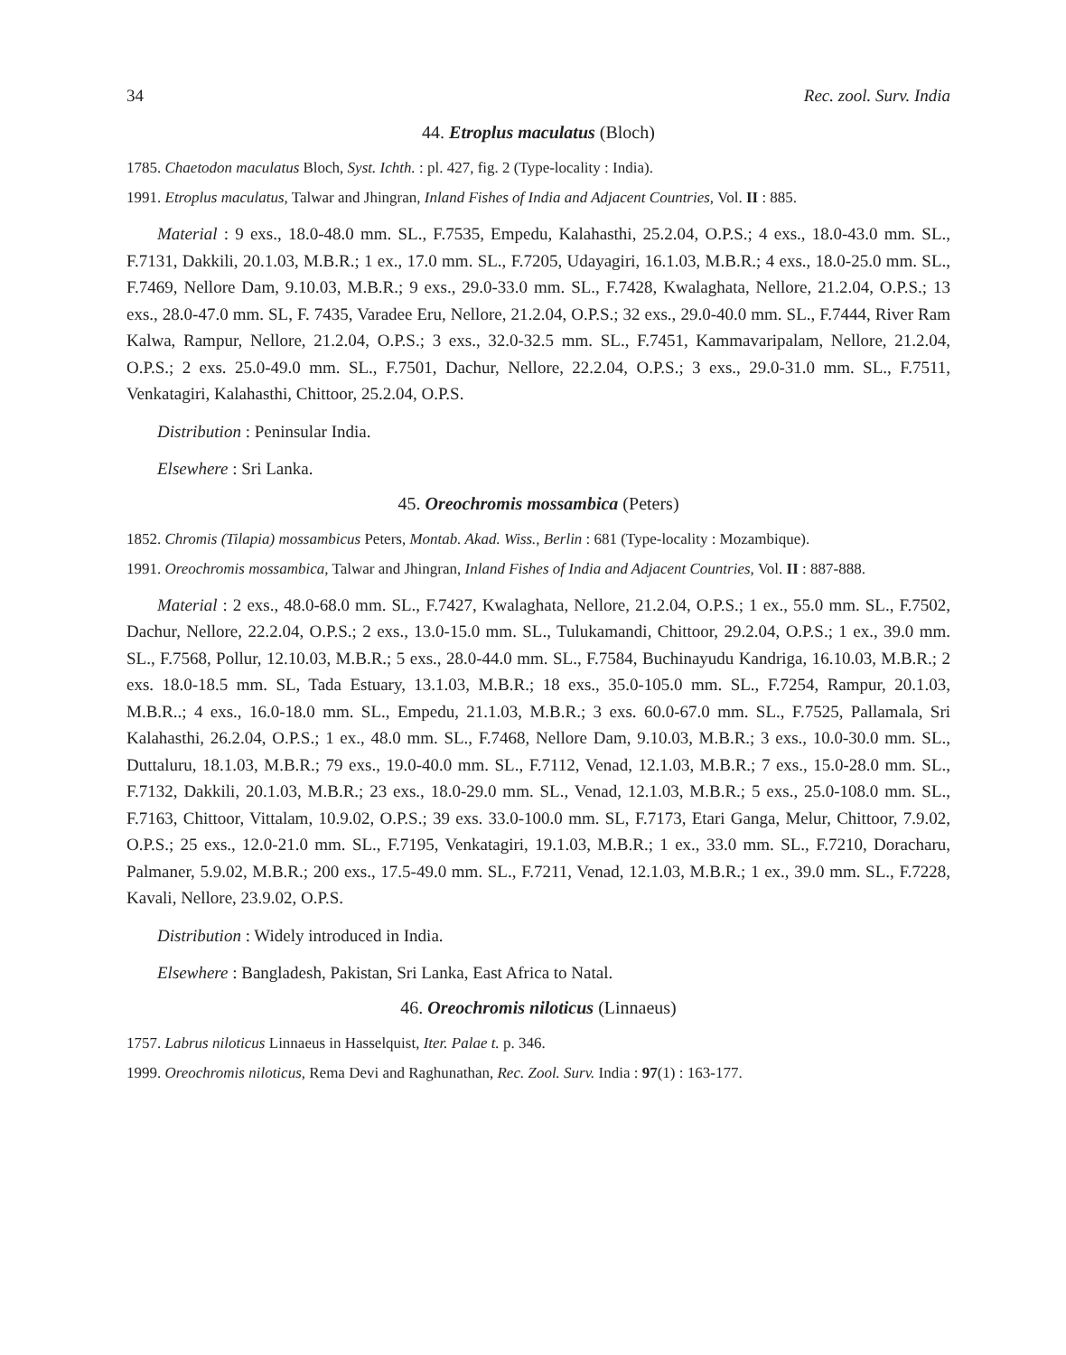34 Rec. zool. Surv. India
44. Etroplus maculatus (Bloch)
1785. Chaetodon maculatus Bloch, Syst. Ichth. : pl. 427, fig. 2 (Type-locality : India).
1991. Etroplus maculatus, Talwar and Jhingran, Inland Fishes of India and Adjacent Countries, Vol. II : 885.
Material : 9 exs., 18.0-48.0 mm. SL., F.7535, Empedu, Kalahasthi, 25.2.04, O.P.S.; 4 exs., 18.0-43.0 mm. SL., F.7131, Dakkili, 20.1.03, M.B.R.; 1 ex., 17.0 mm. SL., F.7205, Udayagiri, 16.1.03, M.B.R.; 4 exs., 18.0-25.0 mm. SL., F.7469, Nellore Dam, 9.10.03, M.B.R.; 9 exs., 29.0-33.0 mm. SL., F.7428, Kwalaghata, Nellore, 21.2.04, O.P.S.; 13 exs., 28.0-47.0 mm. SL, F. 7435, Varadee Eru, Nellore, 21.2.04, O.P.S.; 32 exs., 29.0-40.0 mm. SL., F.7444, River Ram Kalwa, Rampur, Nellore, 21.2.04, O.P.S.; 3 exs., 32.0-32.5 mm. SL., F.7451, Kammavaripalam, Nellore, 21.2.04, O.P.S.; 2 exs. 25.0-49.0 mm. SL., F.7501, Dachur, Nellore, 22.2.04, O.P.S.; 3 exs., 29.0-31.0 mm. SL., F.7511, Venkatagiri, Kalahasthi, Chittoor, 25.2.04, O.P.S.
Distribution : Peninsular India.
Elsewhere : Sri Lanka.
45. Oreochromis mossambica (Peters)
1852. Chromis (Tilapia) mossambicus Peters, Montab. Akad. Wiss., Berlin : 681 (Type-locality : Mozambique).
1991. Oreochromis mossambica, Talwar and Jhingran, Inland Fishes of India and Adjacent Countries, Vol. II : 887-888.
Material : 2 exs., 48.0-68.0 mm. SL., F.7427, Kwalaghata, Nellore, 21.2.04, O.P.S.; 1 ex., 55.0 mm. SL., F.7502, Dachur, Nellore, 22.2.04, O.P.S.; 2 exs., 13.0-15.0 mm. SL., Tulukamandi, Chittoor, 29.2.04, O.P.S.; 1 ex., 39.0 mm. SL., F.7568, Pollur, 12.10.03, M.B.R.; 5 exs., 28.0-44.0 mm. SL., F.7584, Buchinayudu Kandriga, 16.10.03, M.B.R.; 2 exs. 18.0-18.5 mm. SL, Tada Estuary, 13.1.03, M.B.R.; 18 exs., 35.0-105.0 mm. SL., F.7254, Rampur, 20.1.03, M.B.R..; 4 exs., 16.0-18.0 mm. SL., Empedu, 21.1.03, M.B.R.; 3 exs. 60.0-67.0 mm. SL., F.7525, Pallamala, Sri Kalahasthi, 26.2.04, O.P.S.; 1 ex., 48.0 mm. SL., F.7468, Nellore Dam, 9.10.03, M.B.R.; 3 exs., 10.0-30.0 mm. SL., Duttaluru, 18.1.03, M.B.R.; 79 exs., 19.0-40.0 mm. SL., F.7112, Venad, 12.1.03, M.B.R.; 7 exs., 15.0-28.0 mm. SL., F.7132, Dakkili, 20.1.03, M.B.R.; 23 exs., 18.0-29.0 mm. SL., Venad, 12.1.03, M.B.R.; 5 exs., 25.0-108.0 mm. SL., F.7163, Chittoor, Vittalam, 10.9.02, O.P.S.; 39 exs. 33.0-100.0 mm. SL, F.7173, Etari Ganga, Melur, Chittoor, 7.9.02, O.P.S.; 25 exs., 12.0-21.0 mm. SL., F.7195, Venkatagiri, 19.1.03, M.B.R.; 1 ex., 33.0 mm. SL., F.7210, Doracharu, Palmaner, 5.9.02, M.B.R.; 200 exs., 17.5-49.0 mm. SL., F.7211, Venad, 12.1.03, M.B.R.; 1 ex., 39.0 mm. SL., F.7228, Kavali, Nellore, 23.9.02, O.P.S.
Distribution : Widely introduced in India.
Elsewhere : Bangladesh, Pakistan, Sri Lanka, East Africa to Natal.
46. Oreochromis niloticus (Linnaeus)
1757. Labrus niloticus Linnaeus in Hasselquist, Iter. Palae t. p. 346.
1999. Oreochromis niloticus, Rema Devi and Raghunathan, Rec. Zool. Surv. India : 97(1) : 163-177.